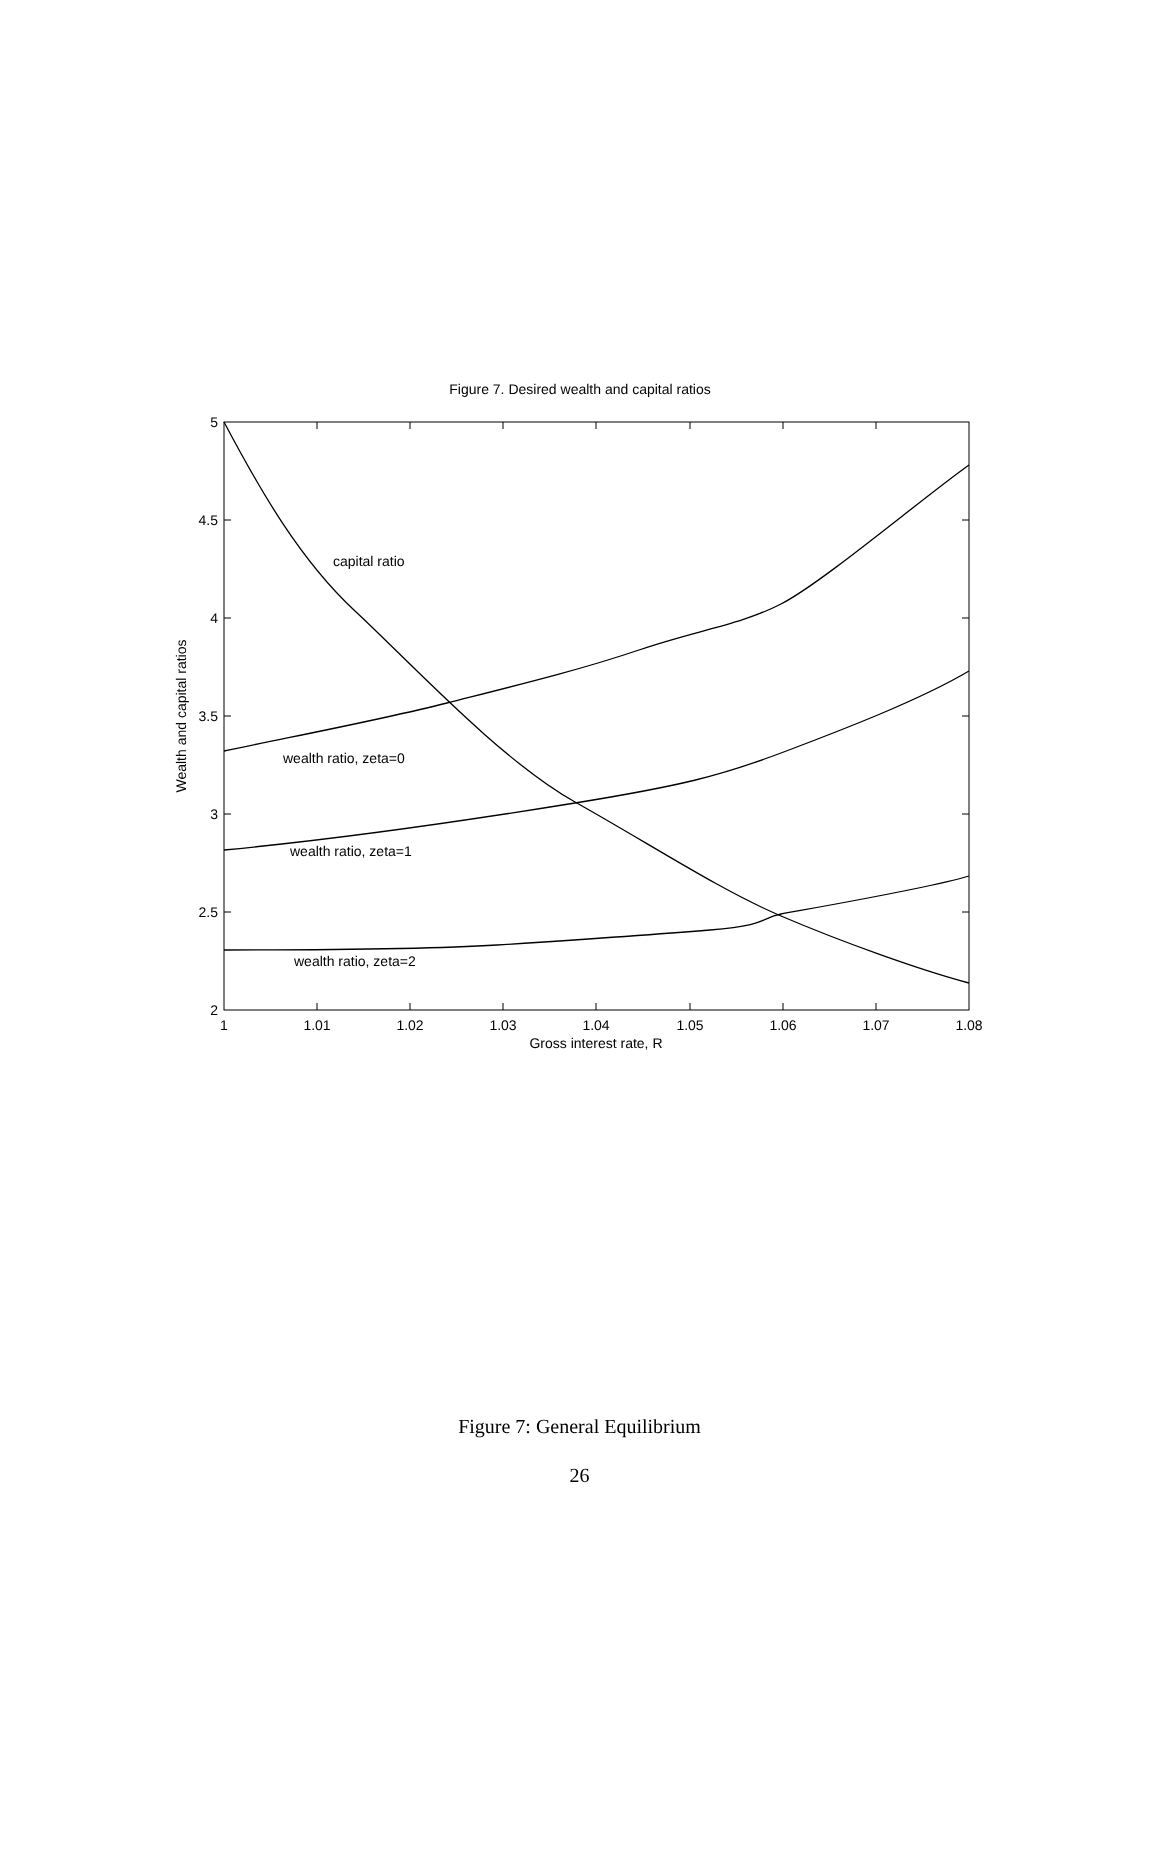Figure 7. Desired wealth and capital ratios
1
1.01
1.02
1.03
1.04
1.05
1.06
1.07
1.08
5
4.5
4
3.5
3
2.5
2
Gross interest rate, R
Wealth and capital ratios
capital ratio
wealth ratio, zeta=0
wealth ratio, zeta=1
wealth ratio, zeta=2
Figure 7: General Equilibrium
26